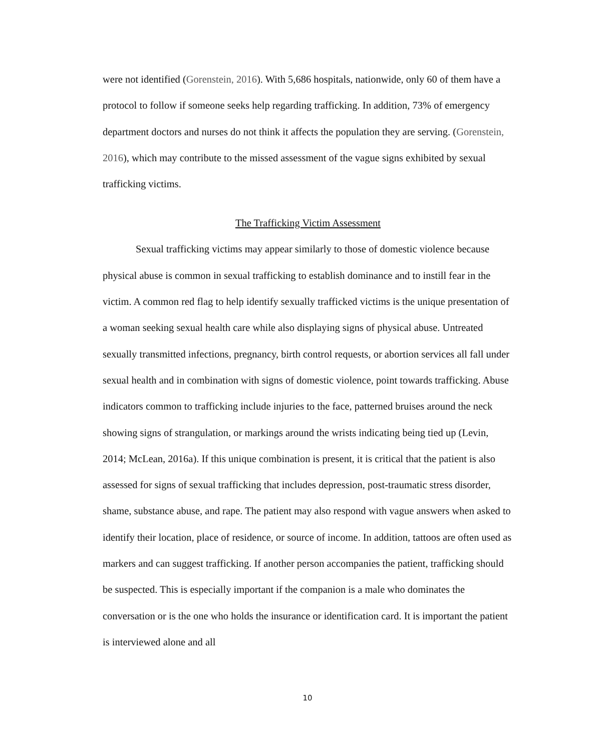were not identified (Gorenstein, 2016). With 5,686 hospitals, nationwide, only 60 of them have a protocol to follow if someone seeks help regarding trafficking. In addition, 73% of emergency department doctors and nurses do not think it affects the population they are serving. (Gorenstein, 2016), which may contribute to the missed assessment of the vague signs exhibited by sexual trafficking victims.
The Trafficking Victim Assessment
Sexual trafficking victims may appear similarly to those of domestic violence because physical abuse is common in sexual trafficking to establish dominance and to instill fear in the victim. A common red flag to help identify sexually trafficked victims is the unique presentation of a woman seeking sexual health care while also displaying signs of physical abuse. Untreated sexually transmitted infections, pregnancy, birth control requests, or abortion services all fall under sexual health and in combination with signs of domestic violence, point towards trafficking. Abuse indicators common to trafficking include injuries to the face, patterned bruises around the neck showing signs of strangulation, or markings around the wrists indicating being tied up (Levin, 2014; McLean, 2016a). If this unique combination is present, it is critical that the patient is also assessed for signs of sexual trafficking that includes depression, post-traumatic stress disorder, shame, substance abuse, and rape. The patient may also respond with vague answers when asked to identify their location, place of residence, or source of income. In addition, tattoos are often used as markers and can suggest trafficking. If another person accompanies the patient, trafficking should be suspected. This is especially important if the companion is a male who dominates the conversation or is the one who holds the insurance or identification card. It is important the patient is interviewed alone and all
10